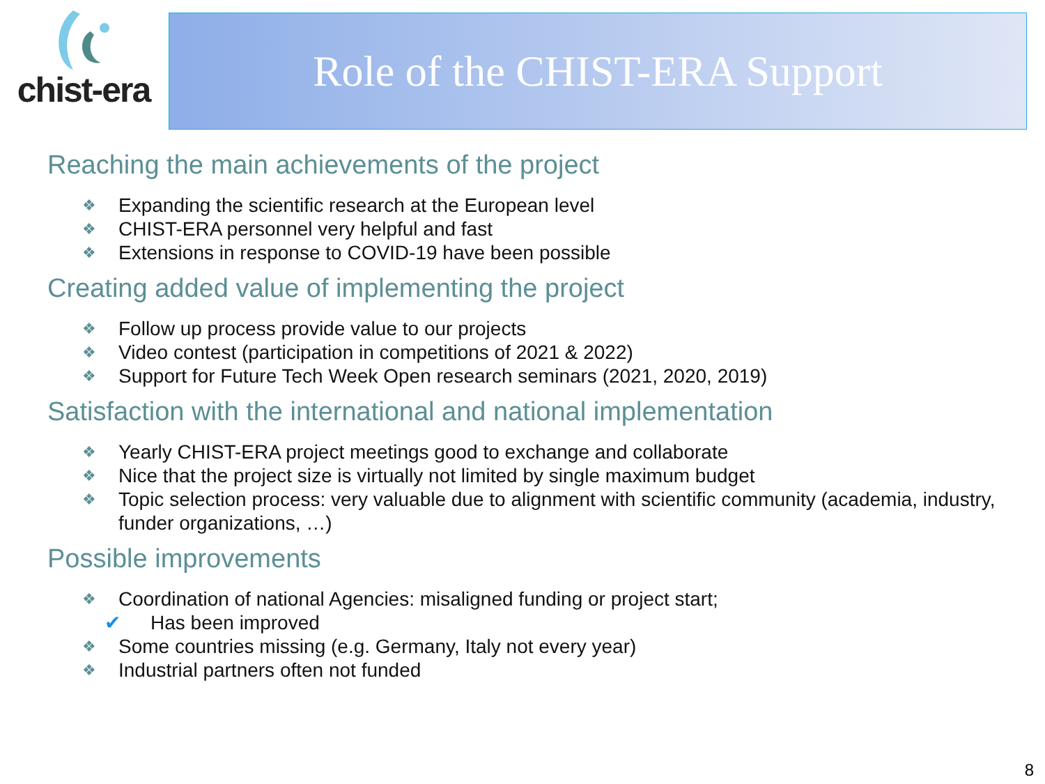chist-era
Role of the CHIST-ERA Support
Reaching the main achievements of the project
❖ Expanding the scientific research at the European level
❖ CHIST-ERA personnel very helpful and fast
❖ Extensions in response to COVID-19 have been possible
Creating added value of implementing the project
❖ Follow up process provide value to our projects
❖ Video contest (participation in competitions of 2021 & 2022)
❖ Support for Future Tech Week Open research seminars (2021, 2020, 2019)
Satisfaction with the international and national implementation
❖ Yearly CHIST-ERA project meetings good to exchange and collaborate
❖ Nice that the project size is virtually not limited by single maximum budget
❖ Topic selection process: very valuable due to alignment with scientific community (academia, industry, funder organizations, …)
Possible improvements
❖ Coordination of national Agencies: misaligned funding or project start;
✔ Has been improved
❖ Some countries missing (e.g. Germany, Italy not every year)
❖ Industrial partners often not funded
8